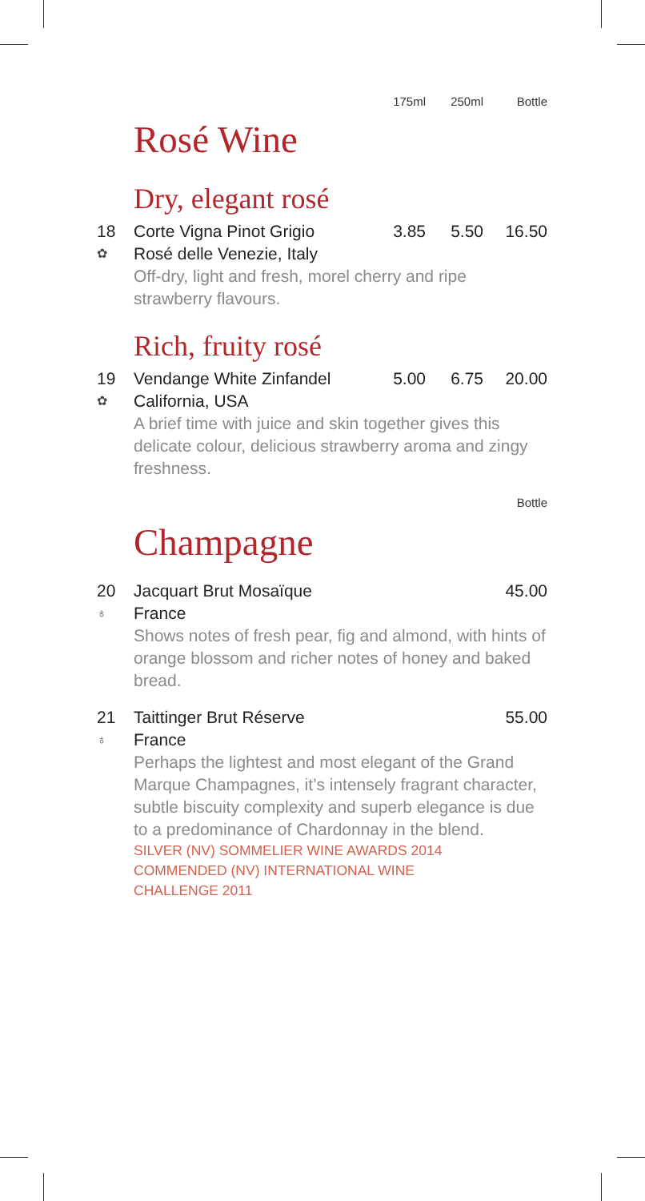175ml 250ml Bottle
Rosé Wine
Dry, elegant rosé
18 Corte Vigna Pinot Grigio 3.85 5.50 16.50 ✿ Rosé delle Venezie, Italy Off-dry, light and fresh, morel cherry and ripe strawberry flavours.
Rich, fruity rosé
19 Vendange White Zinfandel 5.00 6.75 20.00 ✿ California, USA A brief time with juice and skin together gives this delicate colour, delicious strawberry aroma and zingy freshness.
Bottle
Champagne
20 Jacquart Brut Mosaïque 45.00 ♁ France Shows notes of fresh pear, fig and almond, with hints of orange blossom and richer notes of honey and baked bread.
21 Taittinger Brut Réserve 55.00 ♁ France Perhaps the lightest and most elegant of the Grand Marque Champagnes, it’s intensely fragrant character, subtle biscuity complexity and superb elegance is due to a predominance of Chardonnay in the blend. SILVER (NV) SOMMELIER WINE AWARDS 2014
COMMENDED (NV) INTERNATIONAL WINE
CHALLENGE 2011